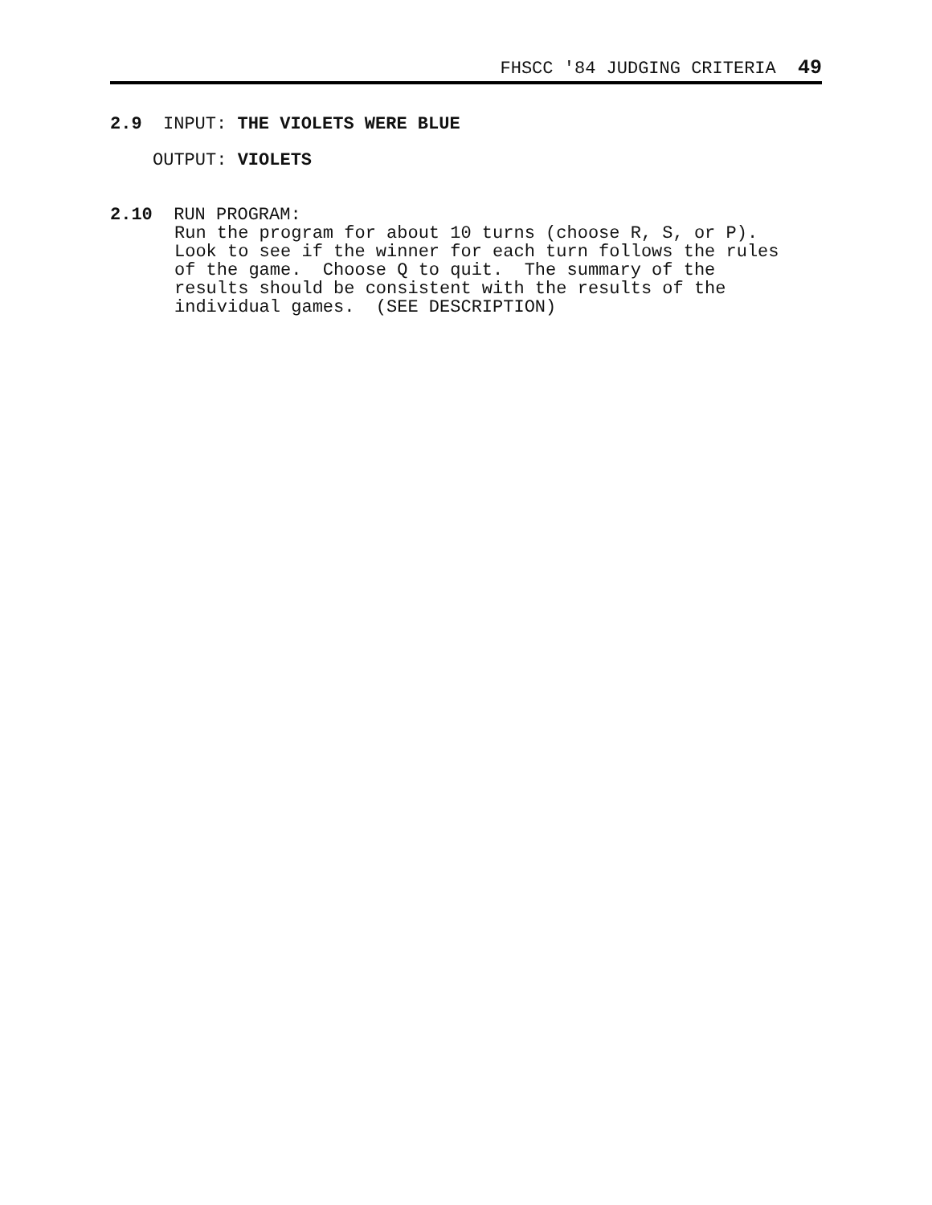FHSCC '84 JUDGING CRITERIA 49
2.9 INPUT: THE VIOLETS WERE BLUE
OUTPUT: VIOLETS
2.10 RUN PROGRAM:
Run the program for about 10 turns (choose R, S, or P).
Look to see if the winner for each turn follows the rules
of the game. Choose Q to quit. The summary of the
results should be consistent with the results of the
individual games. (SEE DESCRIPTION)